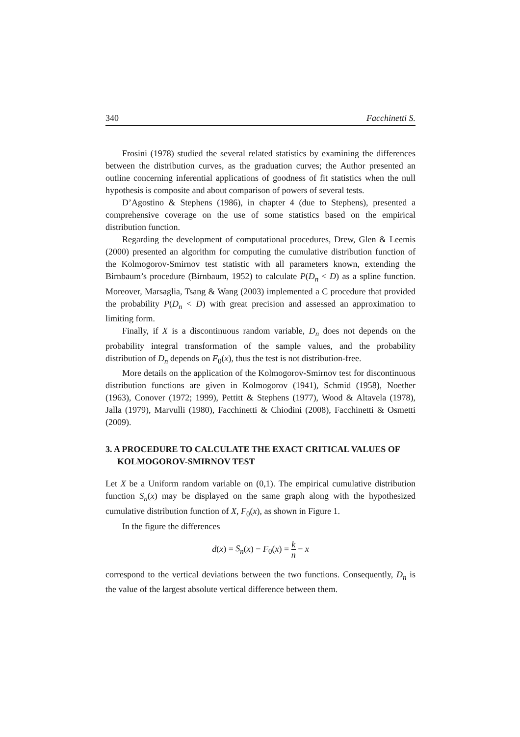340 Facchinetti S.
Frosini (1978) studied the several related statistics by examining the differences between the distribution curves, as the graduation curves; the Author presented an outline concerning inferential applications of goodness of fit statistics when the null hypothesis is composite and about comparison of powers of several tests.
D’Agostino & Stephens (1986), in chapter 4 (due to Stephens), presented a comprehensive coverage on the use of some statistics based on the empirical distribution function.
Regarding the development of computational procedures, Drew, Glen & Leemis (2000) presented an algorithm for computing the cumulative distribution function of the Kolmogorov-Smirnov test statistic with all parameters known, extending the Birnbaum’s procedure (Birnbaum, 1952) to calculate P(D<sub>n</sub> < D) as a spline function. Moreover, Marsaglia, Tsang & Wang (2003) implemented a C procedure that provided the probability P(D<sub>n</sub> < D) with great precision and assessed an approximation to limiting form.
Finally, if X is a discontinuous random variable, D<sub>n</sub> does not depends on the probability integral transformation of the sample values, and the probability distribution of D<sub>n</sub> depends on F<sub>0</sub>(x), thus the test is not distribution-free.
More details on the application of the Kolmogorov-Smirnov test for discontinuous distribution functions are given in Kolmogorov (1941), Schmid (1958), Noether (1963), Conover (1972; 1999), Pettitt & Stephens (1977), Wood & Altavela (1978), Jalla (1979), Marvulli (1980), Facchinetti & Chiodini (2008), Facchinetti & Osmetti (2009).
3. A PROCEDURE TO CALCULATE THE EXACT CRITICAL VALUES OF KOLMOGOROV-SMIRNOV TEST
Let X be a Uniform random variable on (0,1). The empirical cumulative distribution function S<sub>n</sub>(x) may be displayed on the same graph along with the hypothesized cumulative distribution function of X, F<sub>0</sub>(x), as shown in Figure 1.
In the figure the differences
d(x) = S<sub>n</sub>(x) − F<sub>0</sub>(x) = k n − x
correspond to the vertical deviations between the two functions. Consequently, D<sub>n</sub> is the value of the largest absolute vertical difference between them.